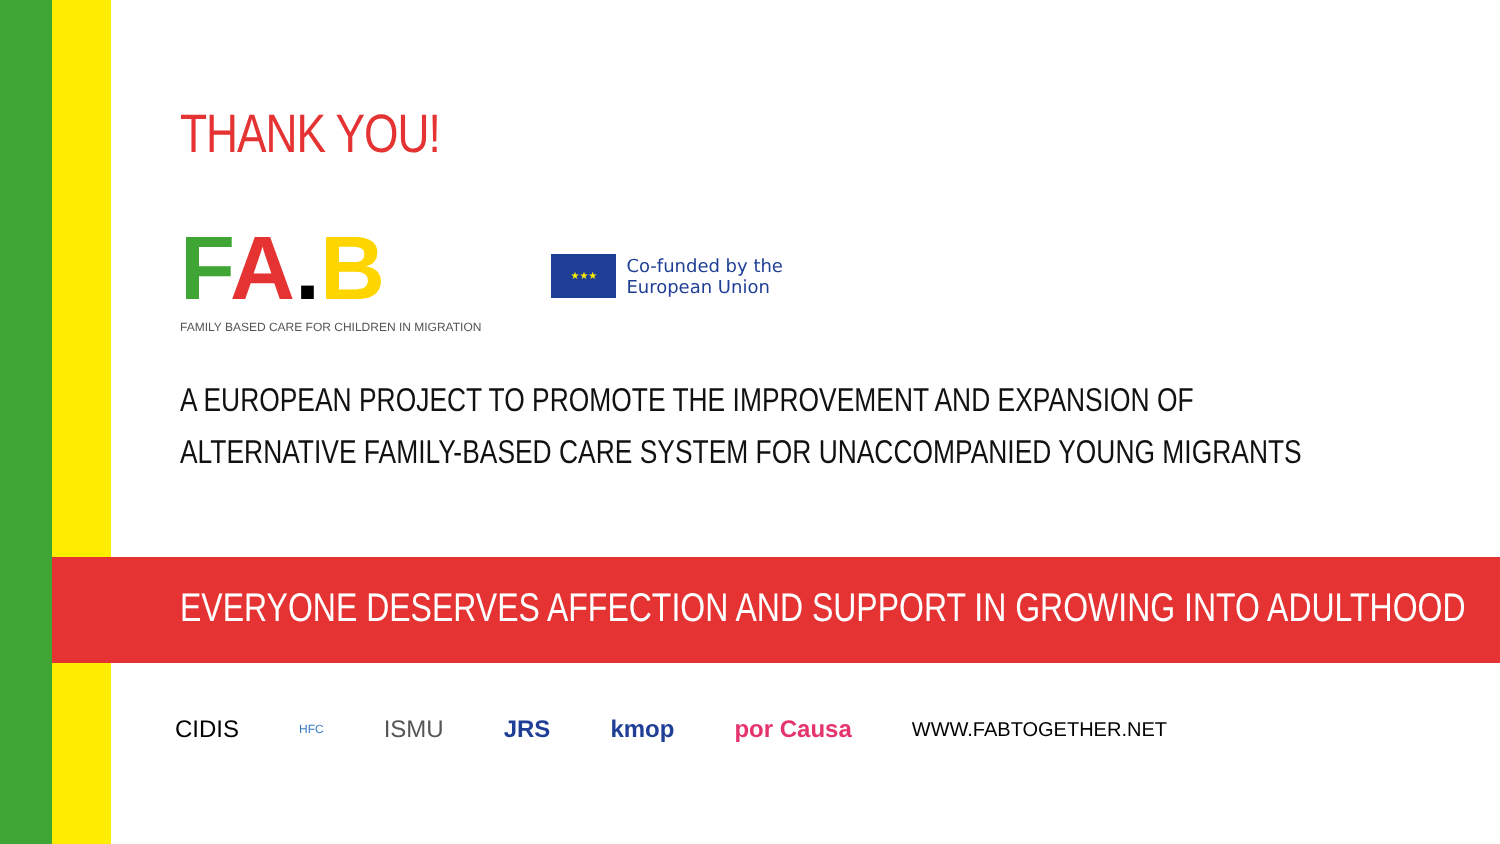THANK YOU!
FA.B
FAMILY BASED CARE FOR CHILDREN IN MIGRATION
★★★
Co-funded by the
European Union
A EUROPEAN PROJECT TO PROMOTE THE IMPROVEMENT AND EXPANSION OF
ALTERNATIVE FAMILY-BASED CARE SYSTEM FOR UNACCOMPANIED YOUNG MIGRANTS
EVERYONE DESERVES AFFECTION AND SUPPORT IN GROWING INTO ADULTHOOD
CIDIS HFC ISMU JRS kmop por Causa WWW.FABTOGETHER.NET